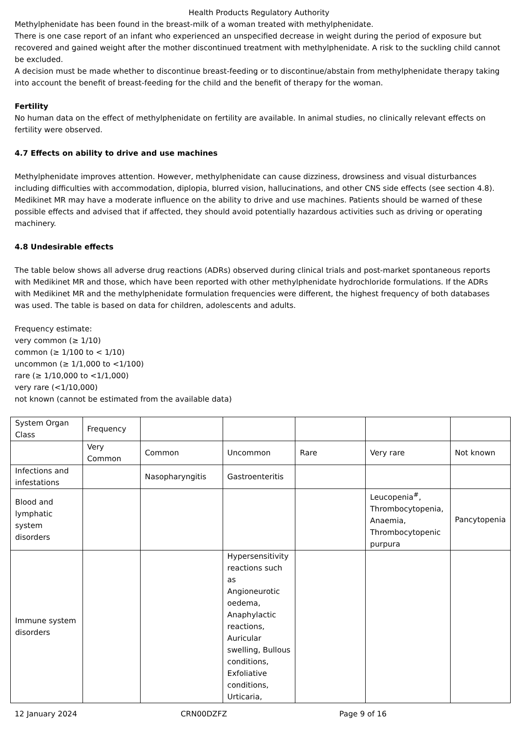Health Products Regulatory Authority
Methylphenidate has been found in the breast-milk of a woman treated with methylphenidate.
There is one case report of an infant who experienced an unspecified decrease in weight during the period of exposure but recovered and gained weight after the mother discontinued treatment with methylphenidate. A risk to the suckling child cannot be excluded.
A decision must be made whether to discontinue breast-feeding or to discontinue/abstain from methylphenidate therapy taking into account the benefit of breast-feeding for the child and the benefit of therapy for the woman.
Fertility
No human data on the effect of methylphenidate on fertility are available. In animal studies, no clinically relevant effects on fertility were observed.
4.7 Effects on ability to drive and use machines
Methylphenidate improves attention. However, methylphenidate can cause dizziness, drowsiness and visual disturbances including difficulties with accommodation, diplopia, blurred vision, hallucinations, and other CNS side effects (see section 4.8). Medikinet MR may have a moderate influence on the ability to drive and use machines. Patients should be warned of these possible effects and advised that if affected, they should avoid potentially hazardous activities such as driving or operating machinery.
4.8 Undesirable effects
The table below shows all adverse drug reactions (ADRs) observed during clinical trials and post-market spontaneous reports with Medikinet MR and those, which have been reported with other methylphenidate hydrochloride formulations. If the ADRs with Medikinet MR and the methylphenidate formulation frequencies were different, the highest frequency of both databases was used. The table is based on data for children, adolescents and adults.
Frequency estimate:
very common (≥ 1/10)
common (≥ 1/100 to < 1/10)
uncommon (≥ 1/1,000 to <1/100)
rare (≥ 1/10,000 to <1/1,000)
very rare (<1/10,000)
not known (cannot be estimated from the available data)
| System Organ Class | Frequency | | | | | |
| | Very Common | Common | Uncommon | Rare | Very rare | Not known |
| Infections and infestations | | Nasopharyngitis | Gastroenteritis | | | |
| Blood and lymphatic system disorders | | | | | Leucopenia<sup>#</sup>, Thrombocytopenia, Anaemia, Thrombocytopenic purpura | Pancytopenia |
| Immune system disorders | | | Hypersensitivity reactions such as Angioneurotic oedema, Anaphylactic reactions, Auricular swelling, Bullous conditions, Exfoliative conditions, Urticaria, | | | |
12 January 2024 CRN00DZFZ Page 9 of 16